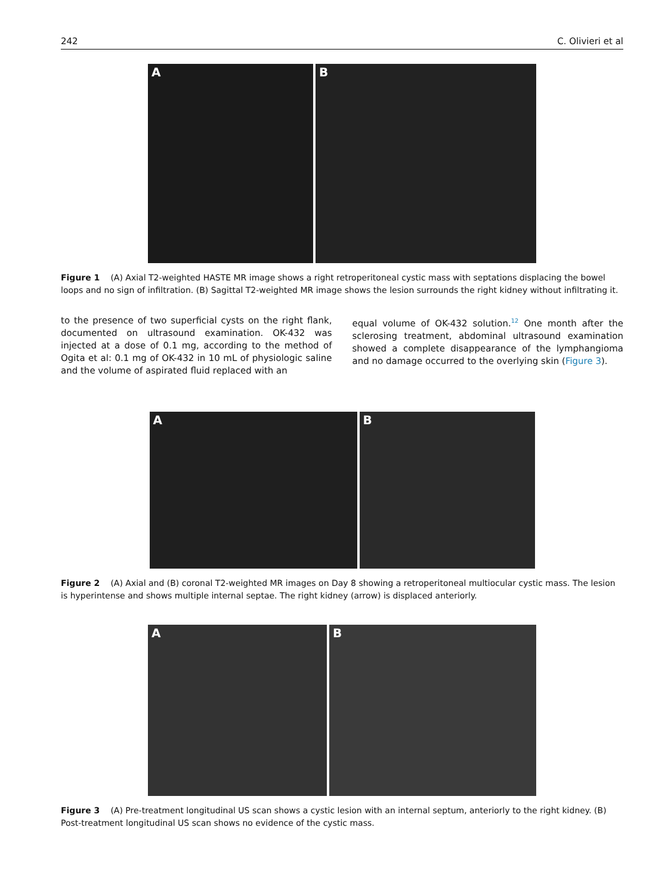242 C. Olivieri et al
A
B
Figure 1 (A) Axial T2-weighted HASTE MR image shows a right retroperitoneal cystic mass with septations displacing the bowel loops and no sign of infiltration. (B) Sagittal T2-weighted MR image shows the lesion surrounds the right kidney without infiltrating it.
to the presence of two superficial cysts on the right flank, documented on ultrasound examination. OK-432 was injected at a dose of 0.1 mg, according to the method of Ogita et al: 0.1 mg of OK-432 in 10 mL of physiologic saline and the volume of aspirated fluid replaced with an
equal volume of OK-432 solution.<sup>12</sup> One month after the sclerosing treatment, abdominal ultrasound examination showed a complete disappearance of the lymphangioma and no damage occurred to the overlying skin (Figure 3).
A
B
Figure 2 (A) Axial and (B) coronal T2-weighted MR images on Day 8 showing a retroperitoneal multiocular cystic mass. The lesion is hyperintense and shows multiple internal septae. The right kidney (arrow) is displaced anteriorly.
A
B
Figure 3 (A) Pre-treatment longitudinal US scan shows a cystic lesion with an internal septum, anteriorly to the right kidney. (B) Post-treatment longitudinal US scan shows no evidence of the cystic mass.